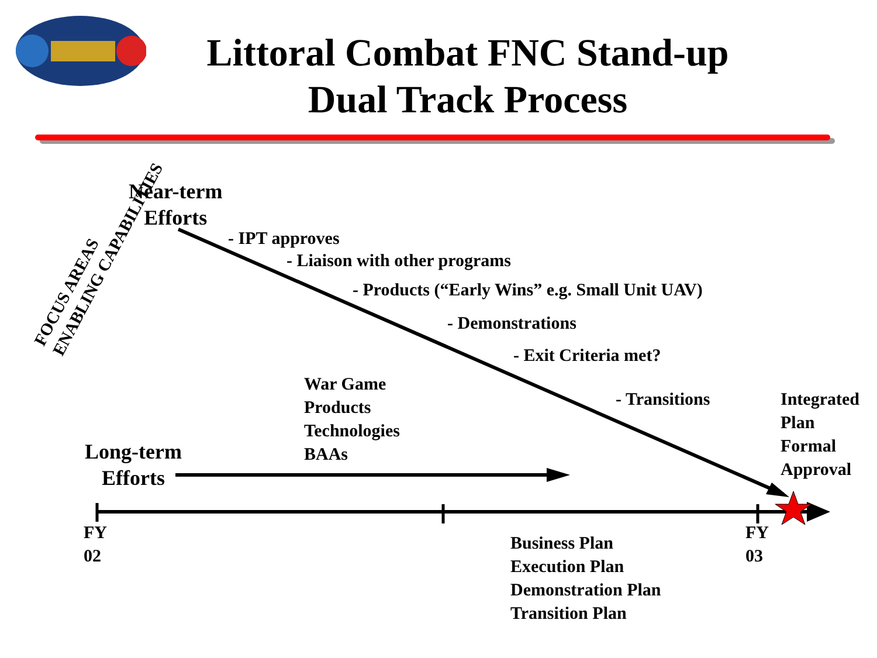Littoral Combat FNC Stand-up Dual Track Process
Near-term
Efforts
FOCUS AREAS
ENABLING CAPABILITIES
- IPT approves
- Liaison with other programs
- Products (“Early Wins” e.g. Small Unit UAV)
- Demonstrations
- Exit Criteria met?
War Game
Products
Technologies
BAAs
- Transitions
Integrated
Plan
Formal
Approval
Long-term
Efforts
FY
02
Business Plan
Execution Plan
Demonstration Plan
Transition Plan
FY
03